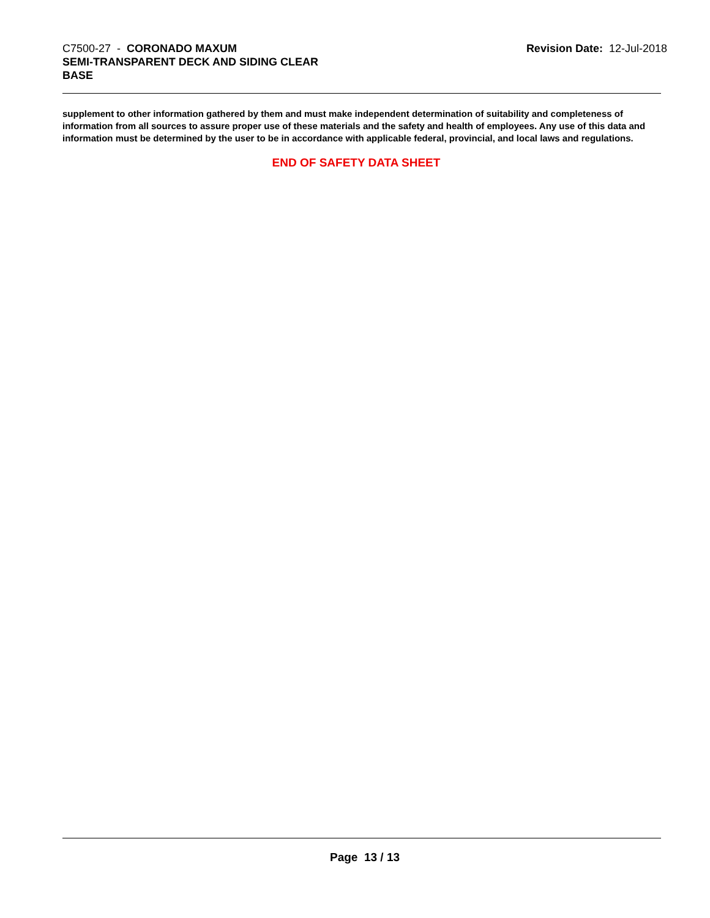C7500-27 - CORONADO MAXUM
SEMI-TRANSPARENT DECK AND SIDING CLEAR
BASE
Revision Date: 12-Jul-2018
supplement to other information gathered by them and must make independent determination of suitability and completeness of information from all sources to assure proper use of these materials and the safety and health of employees. Any use of this data and information must be determined by the user to be in accordance with applicable federal, provincial, and local laws and regulations.
END OF SAFETY DATA SHEET
Page 13 / 13